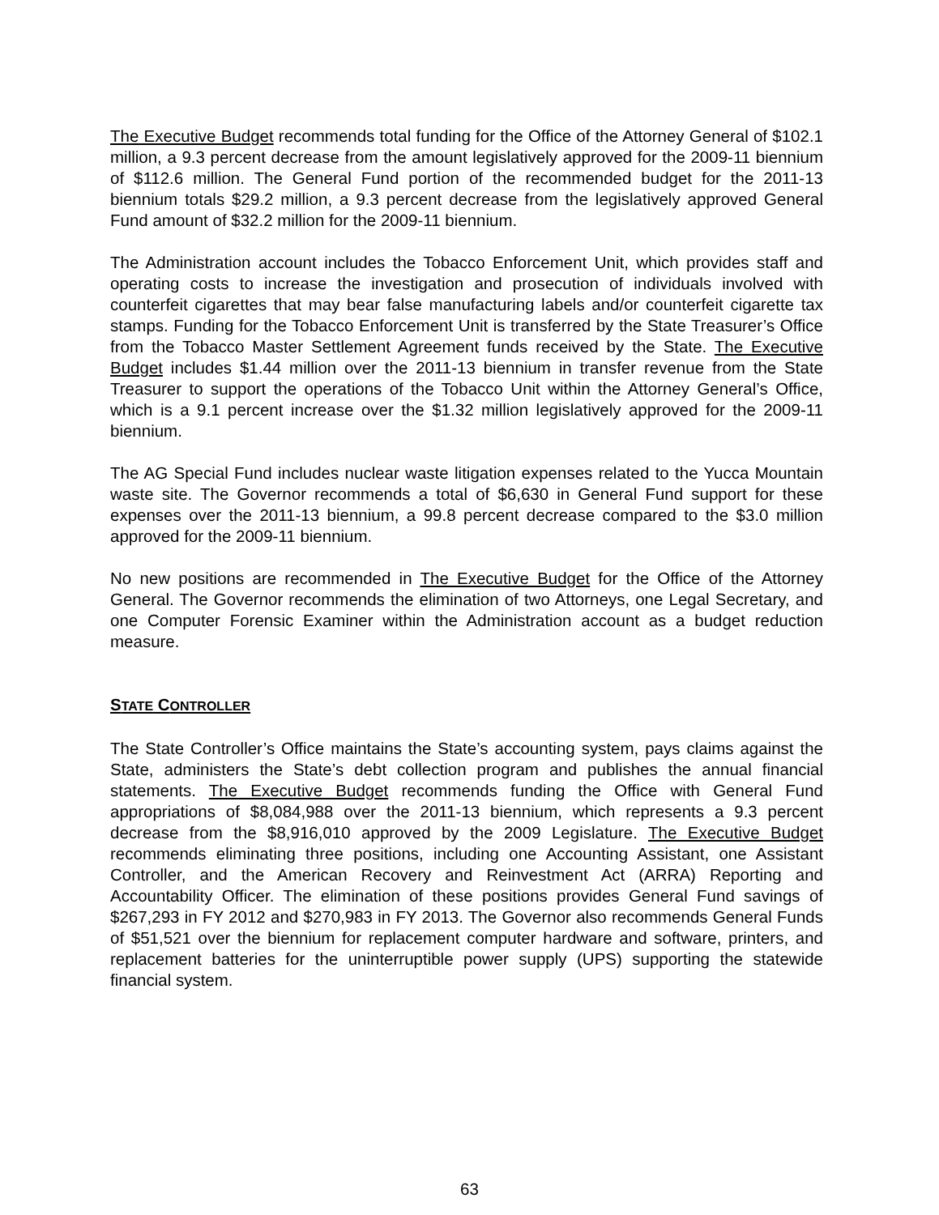The Executive Budget recommends total funding for the Office of the Attorney General of $102.1 million, a 9.3 percent decrease from the amount legislatively approved for the 2009-11 biennium of $112.6 million. The General Fund portion of the recommended budget for the 2011-13 biennium totals $29.2 million, a 9.3 percent decrease from the legislatively approved General Fund amount of $32.2 million for the 2009-11 biennium.
The Administration account includes the Tobacco Enforcement Unit, which provides staff and operating costs to increase the investigation and prosecution of individuals involved with counterfeit cigarettes that may bear false manufacturing labels and/or counterfeit cigarette tax stamps. Funding for the Tobacco Enforcement Unit is transferred by the State Treasurer’s Office from the Tobacco Master Settlement Agreement funds received by the State. The Executive Budget includes $1.44 million over the 2011-13 biennium in transfer revenue from the State Treasurer to support the operations of the Tobacco Unit within the Attorney General’s Office, which is a 9.1 percent increase over the $1.32 million legislatively approved for the 2009-11 biennium.
The AG Special Fund includes nuclear waste litigation expenses related to the Yucca Mountain waste site. The Governor recommends a total of $6,630 in General Fund support for these expenses over the 2011-13 biennium, a 99.8 percent decrease compared to the $3.0 million approved for the 2009-11 biennium.
No new positions are recommended in The Executive Budget for the Office of the Attorney General. The Governor recommends the elimination of two Attorneys, one Legal Secretary, and one Computer Forensic Examiner within the Administration account as a budget reduction measure.
STATE CONTROLLER
The State Controller’s Office maintains the State’s accounting system, pays claims against the State, administers the State’s debt collection program and publishes the annual financial statements. The Executive Budget recommends funding the Office with General Fund appropriations of $8,084,988 over the 2011-13 biennium, which represents a 9.3 percent decrease from the $8,916,010 approved by the 2009 Legislature. The Executive Budget recommends eliminating three positions, including one Accounting Assistant, one Assistant Controller, and the American Recovery and Reinvestment Act (ARRA) Reporting and Accountability Officer. The elimination of these positions provides General Fund savings of $267,293 in FY 2012 and $270,983 in FY 2013. The Governor also recommends General Funds of $51,521 over the biennium for replacement computer hardware and software, printers, and replacement batteries for the uninterruptible power supply (UPS) supporting the statewide financial system.
63